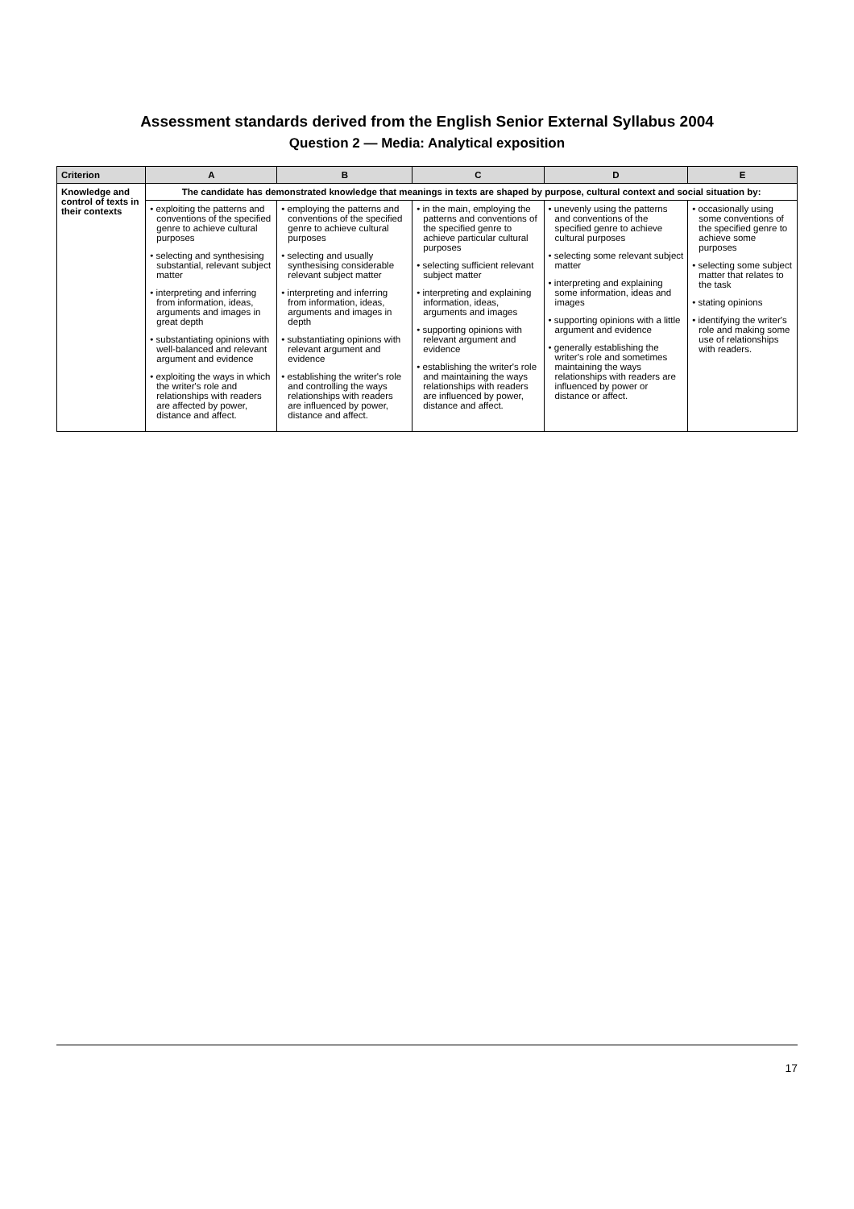Assessment standards derived from the English Senior External Syllabus 2004
Question 2 — Media: Analytical exposition
| Criterion | A | B | C | D | E |
| --- | --- | --- | --- | --- | --- |
| Knowledge and control of texts in their contexts | The candidate has demonstrated knowledge that meanings in texts are shaped by purpose, cultural context and social situation by: | | | | |
| | • exploiting the patterns and conventions of the specified genre to achieve cultural purposes • selecting and synthesising substantial, relevant subject matter • interpreting and inferring from information, ideas, arguments and images in great depth • substantiating opinions with well-balanced and relevant argument and evidence • exploiting the ways in which the writer's role and relationships with readers are affected by power, distance and affect. | • employing the patterns and conventions of the specified genre to achieve cultural purposes • selecting and usually synthesising considerable relevant subject matter • interpreting and inferring from information, ideas, arguments and images in depth • substantiating opinions with relevant argument and evidence • establishing the writer's role and controlling the ways relationships with readers are influenced by power, distance and affect. | • in the main, employing the patterns and conventions of the specified genre to achieve particular cultural purposes • selecting sufficient relevant subject matter • interpreting and explaining information, ideas, arguments and images • supporting opinions with relevant argument and evidence • establishing the writer's role and maintaining the ways relationships with readers are influenced by power, distance and affect. | • unevenly using the patterns and conventions of the specified genre to achieve cultural purposes • selecting some relevant subject matter • interpreting and explaining some information, ideas and images • supporting opinions with a little argument and evidence • generally establishing the writer's role and sometimes maintaining the ways relationships with readers are influenced by power or distance or affect. | • occasionally using some conventions of the specified genre to achieve some purposes • selecting some subject matter that relates to the task • stating opinions • identifying the writer's role and making some use of relationships with readers. |
17